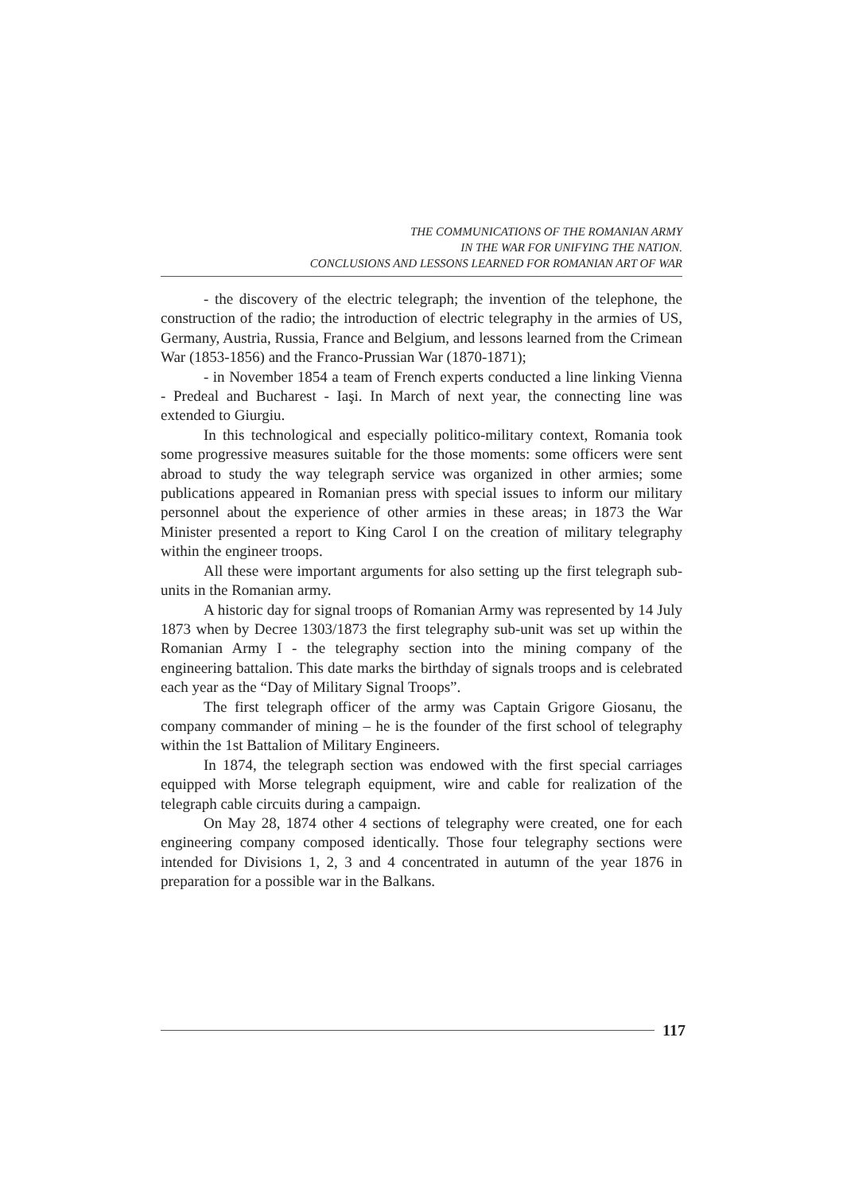THE COMMUNICATIONS OF THE ROMANIAN ARMY
IN THE WAR FOR UNIFYING THE NATION.
CONCLUSIONS AND LESSONS LEARNED FOR ROMANIAN ART OF WAR
- the discovery of the electric telegraph; the invention of the telephone, the construction of the radio; the introduction of electric telegraphy in the armies of US, Germany, Austria, Russia, France and Belgium, and lessons learned from the Crimean War (1853-1856) and the Franco-Prussian War (1870-1871);
- in November 1854 a team of French experts conducted a line linking Vienna - Predeal and Bucharest - Iaşi. In March of next year, the connecting line was extended to Giurgiu.
In this technological and especially politico-military context, Romania took some progressive measures suitable for the those moments: some officers were sent abroad to study the way telegraph service was organized in other armies; some publications appeared in Romanian press with special issues to inform our military personnel about the experience of other armies in these areas; in 1873 the War Minister presented a report to King Carol I on the creation of military telegraphy within the engineer troops.
All these were important arguments for also setting up the first telegraph sub-units in the Romanian army.
A historic day for signal troops of Romanian Army was represented by 14 July 1873 when by Decree 1303/1873 the first telegraphy sub-unit was set up within the Romanian Army I - the telegraphy section into the mining company of the engineering battalion. This date marks the birthday of signals troops and is celebrated each year as the “Day of Military Signal Troops”.
The first telegraph officer of the army was Captain Grigore Giosanu, the company commander of mining – he is the founder of the first school of telegraphy within the 1st Battalion of Military Engineers.
In 1874, the telegraph section was endowed with the first special carriages equipped with Morse telegraph equipment, wire and cable for realization of the telegraph cable circuits during a campaign.
On May 28, 1874 other 4 sections of telegraphy were created, one for each engineering company composed identically. Those four telegraphy sections were intended for Divisions 1, 2, 3 and 4 concentrated in autumn of the year 1876 in preparation for a possible war in the Balkans.
117